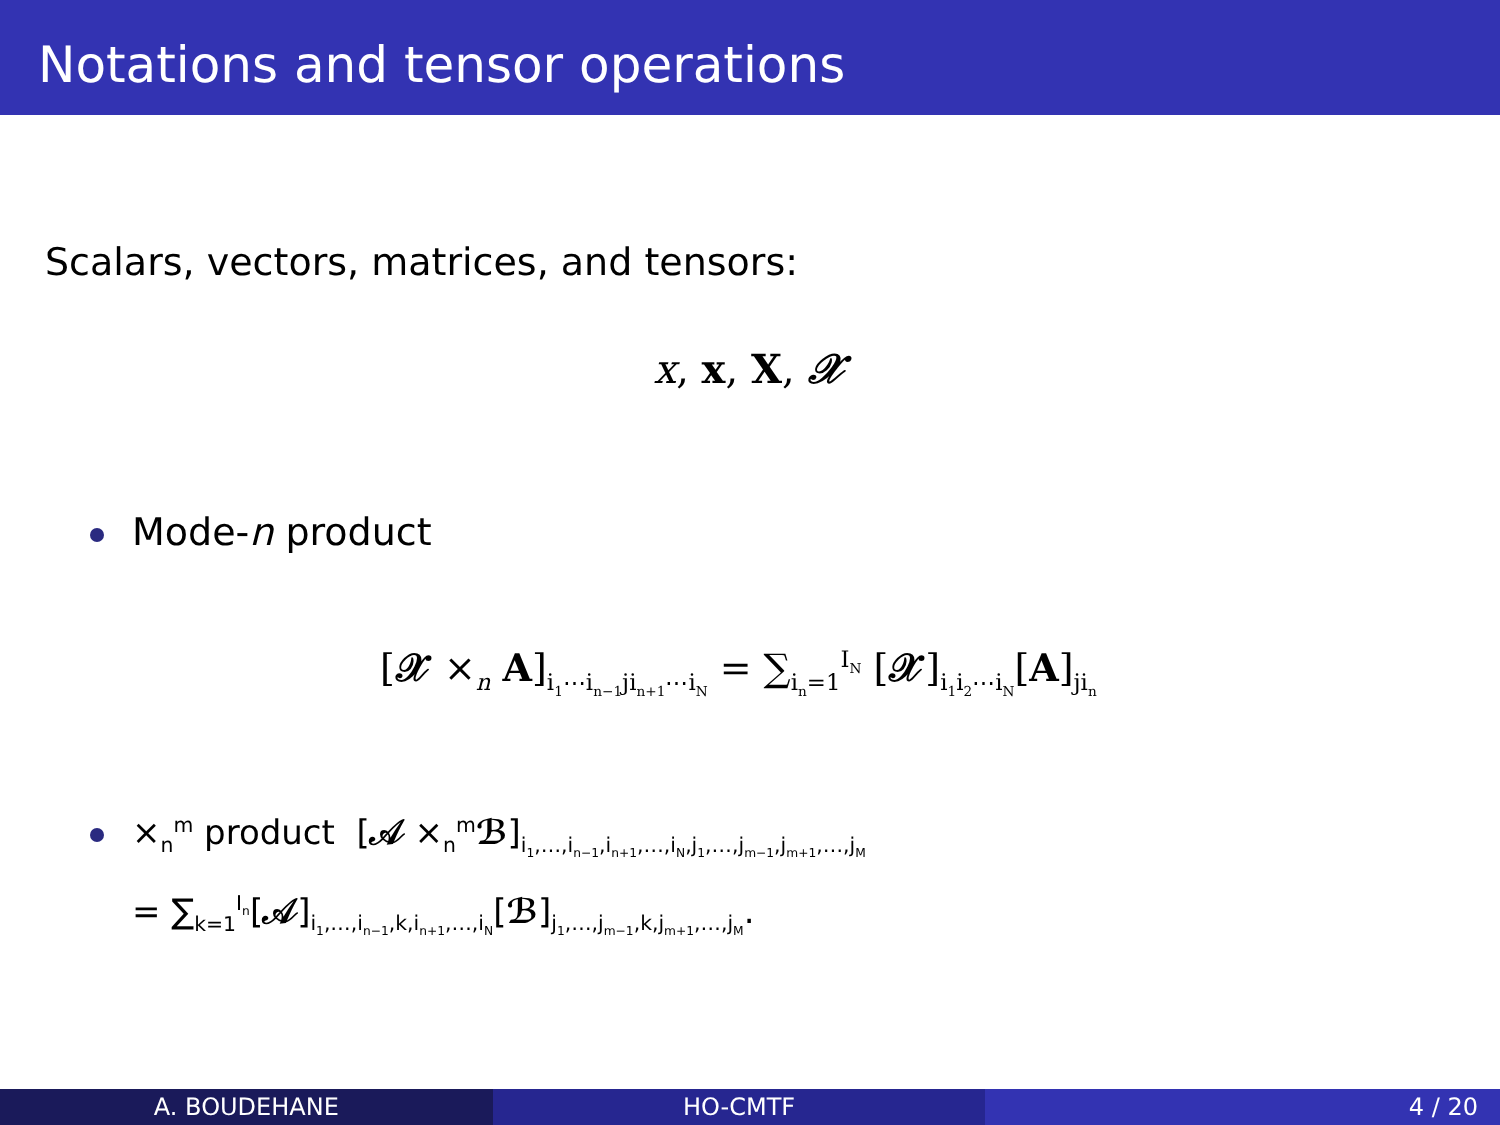Notations and tensor operations
Scalars, vectors, matrices, and tensors:
x, x, X, 𝒳
Mode-n product
[𝒳 ×<sub>n</sub> A]<sub>i<sub>1</sub>⋯i<sub>n−1</sub>ji<sub>n+1</sub>⋯i<sub>N</sub></sub> = ∑<sub>i<sub>n</sub>=1</sub><sup>I<sub>N</sub></sup> [𝒳]<sub>i<sub>1</sub>i<sub>2</sub>⋯i<sub>N</sub></sub>[A]<sub>ji<sub>n</sub></sub>
×<sub>n</sub><sup>m</sup> product [𝒜 ×<sub>n</sub><sup>m</sup>ℬ]<sub>i<sub>1</sub>,…,i<sub>n−1</sub>,i<sub>n+1</sub>,…,i<sub>N</sub>,j<sub>1</sub>,…,j<sub>m−1</sub>,j<sub>m+1</sub>,…,j<sub>M</sub></sub>
= ∑<sub>k=1</sub><sup>I<sub>n</sub></sup>[𝒜]<sub>i<sub>1</sub>,…,i<sub>n−1</sub>,k,i<sub>n+1</sub>,…,i<sub>N</sub></sub>[ℬ]<sub>j<sub>1</sub>,…,j<sub>m−1</sub>,k,j<sub>m+1</sub>,…,j<sub>M</sub></sub>.
A. BOUDEHANE HO-CMTF 4 / 20